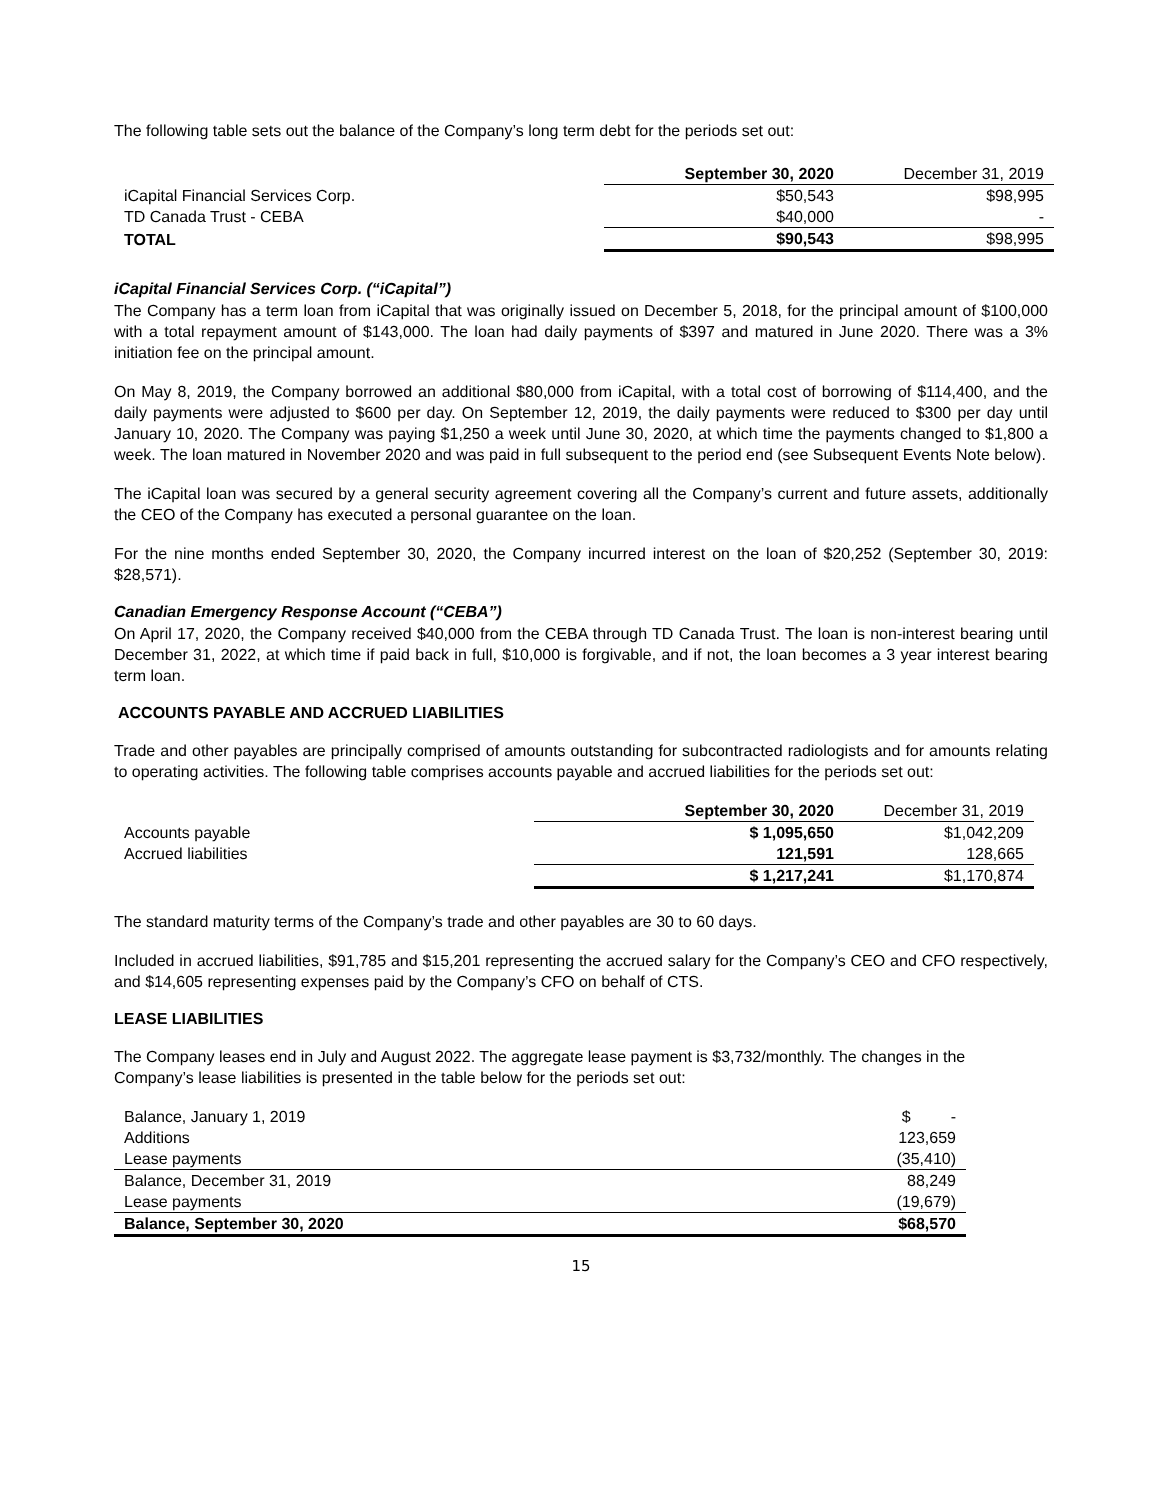The following table sets out the balance of the Company’s long term debt for the periods set out:
| | September 30, 2020 | December 31, 2019 |
| iCapital Financial Services Corp. | $50,543 | $98,995 |
| TD Canada Trust - CEBA | $40,000 | - |
| TOTAL | $90,543 | $98,995 |
iCapital Financial Services Corp. (“iCapital”)
The Company has a term loan from iCapital that was originally issued on December 5, 2018, for the principal amount of $100,000 with a total repayment amount of $143,000. The loan had daily payments of $397 and matured in June 2020. There was a 3% initiation fee on the principal amount.
On May 8, 2019, the Company borrowed an additional $80,000 from iCapital, with a total cost of borrowing of $114,400, and the daily payments were adjusted to $600 per day. On September 12, 2019, the daily payments were reduced to $300 per day until January 10, 2020. The Company was paying $1,250 a week until June 30, 2020, at which time the payments changed to $1,800 a week. The loan matured in November 2020 and was paid in full subsequent to the period end (see Subsequent Events Note below).
The iCapital loan was secured by a general security agreement covering all the Company’s current and future assets, additionally the CEO of the Company has executed a personal guarantee on the loan.
For the nine months ended September 30, 2020, the Company incurred interest on the loan of $20,252 (September 30, 2019: $28,571).
Canadian Emergency Response Account (“CEBA”)
On April 17, 2020, the Company received $40,000 from the CEBA through TD Canada Trust. The loan is non-interest bearing until December 31, 2022, at which time if paid back in full, $10,000 is forgivable, and if not, the loan becomes a 3 year interest bearing term loan.
ACCOUNTS PAYABLE AND ACCRUED LIABILITIES
Trade and other payables are principally comprised of amounts outstanding for subcontracted radiologists and for amounts relating to operating activities. The following table comprises accounts payable and accrued liabilities for the periods set out:
| | September 30, 2020 | December 31, 2019 |
| Accounts payable | $ 1,095,650 | $1,042,209 |
| Accrued liabilities | 121,591 | 128,665 |
| | $ 1,217,241 | $1,170,874 |
The standard maturity terms of the Company’s trade and other payables are 30 to 60 days.
Included in accrued liabilities, $91,785 and $15,201 representing the accrued salary for the Company’s CEO and CFO respectively, and $14,605 representing expenses paid by the Company’s CFO on behalf of CTS.
LEASE LIABILITIES
The Company leases end in July and August 2022. The aggregate lease payment is $3,732/monthly. The changes in the Company’s lease liabilities is presented in the table below for the periods set out:
| Balance, January 1, 2019 | $ - |
| Additions | 123,659 |
| Lease payments | (35,410) |
| Balance, December 31, 2019 | 88,249 |
| Lease payments | (19,679) |
| Balance, September 30, 2020 | $68,570 |
15